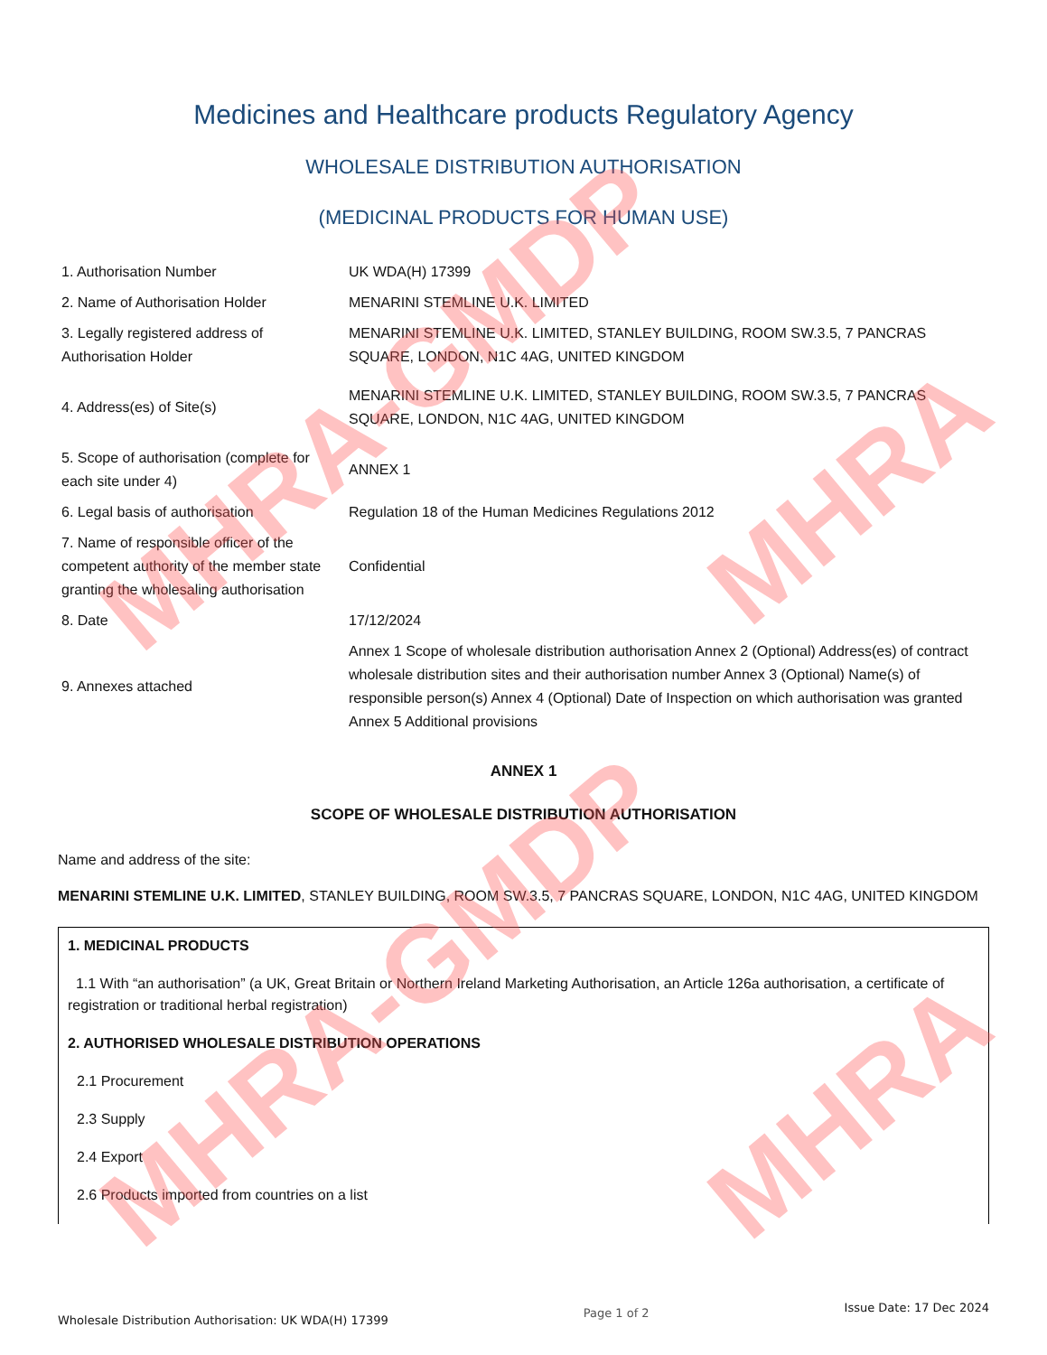MHRA-GMDP
MHRA-GMDP
MHRA
MHRA
Medicines and Healthcare products Regulatory Agency
WHOLESALE DISTRIBUTION AUTHORISATION
(MEDICINAL PRODUCTS FOR HUMAN USE)
| 1. Authorisation Number | UK WDA(H) 17399 |
| 2. Name of Authorisation Holder | MENARINI STEMLINE U.K. LIMITED |
| 3. Legally registered address of Authorisation Holder | MENARINI STEMLINE U.K. LIMITED, STANLEY BUILDING, ROOM SW.3.5, 7 PANCRAS SQUARE, LONDON, N1C 4AG, UNITED KINGDOM |
| 4. Address(es) of Site(s) | MENARINI STEMLINE U.K. LIMITED, STANLEY BUILDING, ROOM SW.3.5, 7 PANCRAS SQUARE, LONDON, N1C 4AG, UNITED KINGDOM |
| 5. Scope of authorisation (complete for each site under 4) | ANNEX 1 |
| 6. Legal basis of authorisation | Regulation 18 of the Human Medicines Regulations 2012 |
| 7. Name of responsible officer of the competent authority of the member state granting the wholesaling authorisation | Confidential |
| 8. Date | 17/12/2024 |
| 9. Annexes attached | Annex 1 Scope of wholesale distribution authorisation Annex 2 (Optional) Address(es) of contract wholesale distribution sites and their authorisation number Annex 3 (Optional) Name(s) of responsible person(s) Annex 4 (Optional) Date of Inspection on which authorisation was granted Annex 5 Additional provisions |
ANNEX 1
SCOPE OF WHOLESALE DISTRIBUTION AUTHORISATION
Name and address of the site:
MENARINI STEMLINE U.K. LIMITED, STANLEY BUILDING, ROOM SW.3.5, 7 PANCRAS SQUARE, LONDON, N1C 4AG, UNITED KINGDOM
1. MEDICINAL PRODUCTS
1.1 With “an authorisation” (a UK, Great Britain or Northern Ireland Marketing Authorisation, an Article 126a authorisation, a certificate of registration or traditional herbal registration)
2. AUTHORISED WHOLESALE DISTRIBUTION OPERATIONS
2.1 Procurement
2.3 Supply
2.4 Export
2.6 Products imported from countries on a list
Wholesale Distribution Authorisation: UK WDA(H) 17399 Page 1 of 2 Issue Date: 17 Dec 2024